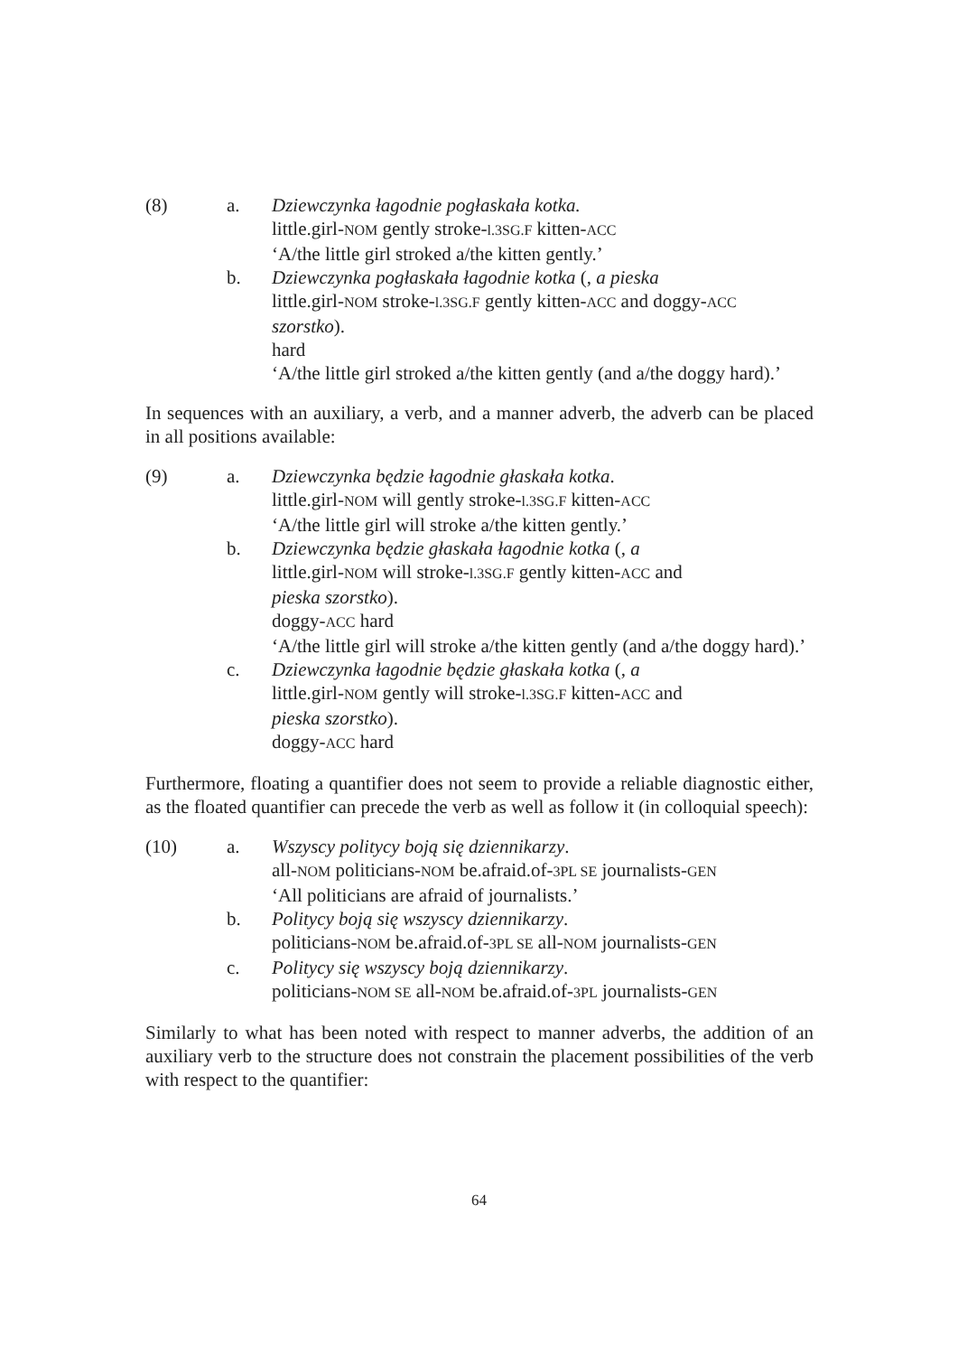(8) a. Dziewczynka łagodnie pogłaskała kotka.
little.girl-NOM gently stroke-l.3SG.F kitten-ACC
‘A/the little girl stroked a/the kitten gently.’
b. Dziewczynka pogłaskała łagodnie kotka (, a pieska
little.girl-NOM stroke-l.3SG.F gently kitten-ACC and doggy-ACC
szorstko).
hard
‘A/the little girl stroked a/the kitten gently (and a/the doggy hard).’
In sequences with an auxiliary, a verb, and a manner adverb, the adverb can be placed in all positions available:
(9) a. Dziewczynka będzie łagodnie głaskała kotka.
little.girl-NOM will gently stroke-l.3SG.F kitten-ACC
‘A/the little girl will stroke a/the kitten gently.’
b. Dziewczynka będzie głaskała łagodnie kotka (, a
little.girl-NOM will stroke-l.3SG.F gently kitten-ACC and
pieska szorstko).
doggy-ACC hard
‘A/the little girl will stroke a/the kitten gently (and a/the doggy hard).’
c. Dziewczynka łagodnie będzie głaskała kotka (, a
little.girl-NOM gently will stroke-l.3SG.F kitten-ACC and
pieska szorstko).
doggy-ACC hard
Furthermore, floating a quantifier does not seem to provide a reliable diagnostic either, as the floated quantifier can precede the verb as well as follow it (in colloquial speech):
(10) a. Wszyscy politycy boją się dziennikarzy.
all-NOM politicians-NOM be.afraid.of-3PL SE journalists-GEN
‘All politicians are afraid of journalists.’
b. Politycy boją się wszyscy dziennikarzy.
politicians-NOM be.afraid.of-3PL SE all-NOM journalists-GEN
c. Politycy się wszyscy boją dziennikarzy.
politicians-NOM SE all-NOM be.afraid.of-3PL journalists-GEN
Similarly to what has been noted with respect to manner adverbs, the addition of an auxiliary verb to the structure does not constrain the placement possibilities of the verb with respect to the quantifier:
64